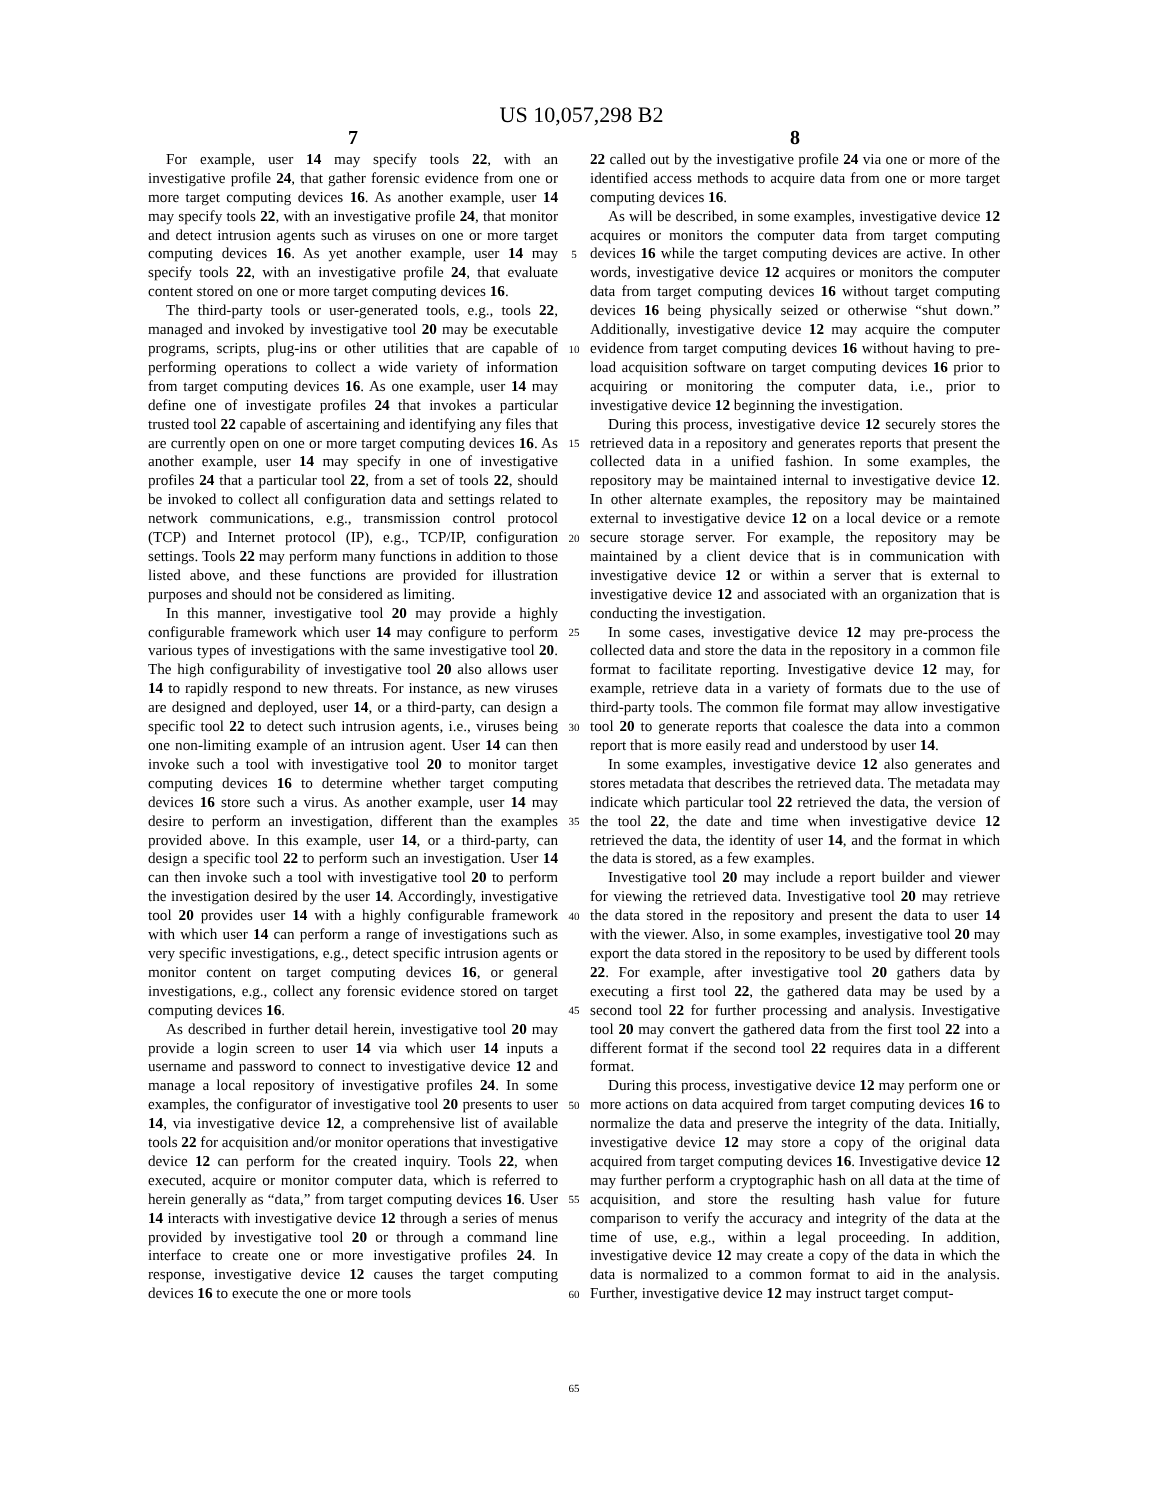US 10,057,298 B2
7
For example, user 14 may specify tools 22, with an investigative profile 24, that gather forensic evidence from one or more target computing devices 16. As another example, user 14 may specify tools 22, with an investigative profile 24, that monitor and detect intrusion agents such as viruses on one or more target computing devices 16. As yet another example, user 14 may specify tools 22, with an investigative profile 24, that evaluate content stored on one or more target computing devices 16.
The third-party tools or user-generated tools, e.g., tools 22, managed and invoked by investigative tool 20 may be executable programs, scripts, plug-ins or other utilities that are capable of performing operations to collect a wide variety of information from target computing devices 16. As one example, user 14 may define one of investigate profiles 24 that invokes a particular trusted tool 22 capable of ascertaining and identifying any files that are currently open on one or more target computing devices 16. As another example, user 14 may specify in one of investigative profiles 24 that a particular tool 22, from a set of tools 22, should be invoked to collect all configuration data and settings related to network communications, e.g., transmission control protocol (TCP) and Internet protocol (IP), e.g., TCP/IP, configuration settings. Tools 22 may perform many functions in addition to those listed above, and these functions are provided for illustration purposes and should not be considered as limiting.
In this manner, investigative tool 20 may provide a highly configurable framework which user 14 may configure to perform various types of investigations with the same investigative tool 20. The high configurability of investigative tool 20 also allows user 14 to rapidly respond to new threats. For instance, as new viruses are designed and deployed, user 14, or a third-party, can design a specific tool 22 to detect such intrusion agents, i.e., viruses being one non-limiting example of an intrusion agent. User 14 can then invoke such a tool with investigative tool 20 to monitor target computing devices 16 to determine whether target computing devices 16 store such a virus. As another example, user 14 may desire to perform an investigation, different than the examples provided above. In this example, user 14, or a third-party, can design a specific tool 22 to perform such an investigation. User 14 can then invoke such a tool with investigative tool 20 to perform the investigation desired by the user 14. Accordingly, investigative tool 20 provides user 14 with a highly configurable framework with which user 14 can perform a range of investigations such as very specific investigations, e.g., detect specific intrusion agents or monitor content on target computing devices 16, or general investigations, e.g., collect any forensic evidence stored on target computing devices 16.
As described in further detail herein, investigative tool 20 may provide a login screen to user 14 via which user 14 inputs a username and password to connect to investigative device 12 and manage a local repository of investigative profiles 24. In some examples, the configurator of investigative tool 20 presents to user 14, via investigative device 12, a comprehensive list of available tools 22 for acquisition and/or monitor operations that investigative device 12 can perform for the created inquiry. Tools 22, when executed, acquire or monitor computer data, which is referred to herein generally as “data,” from target computing devices 16. User 14 interacts with investigative device 12 through a series of menus provided by investigative tool 20 or through a command line interface to create one or more investigative profiles 24. In response, investigative device 12 causes the target computing devices 16 to execute the one or more tools
5
10
15
20
25
30
35
40
45
50
55
60
65
8
22 called out by the investigative profile 24 via one or more of the identified access methods to acquire data from one or more target computing devices 16.
As will be described, in some examples, investigative device 12 acquires or monitors the computer data from target computing devices 16 while the target computing devices are active. In other words, investigative device 12 acquires or monitors the computer data from target computing devices 16 without target computing devices 16 being physically seized or otherwise “shut down.” Additionally, investigative device 12 may acquire the computer evidence from target computing devices 16 without having to pre-load acquisition software on target computing devices 16 prior to acquiring or monitoring the computer data, i.e., prior to investigative device 12 beginning the investigation.
During this process, investigative device 12 securely stores the retrieved data in a repository and generates reports that present the collected data in a unified fashion. In some examples, the repository may be maintained internal to investigative device 12. In other alternate examples, the repository may be maintained external to investigative device 12 on a local device or a remote secure storage server. For example, the repository may be maintained by a client device that is in communication with investigative device 12 or within a server that is external to investigative device 12 and associated with an organization that is conducting the investigation.
In some cases, investigative device 12 may pre-process the collected data and store the data in the repository in a common file format to facilitate reporting. Investigative device 12 may, for example, retrieve data in a variety of formats due to the use of third-party tools. The common file format may allow investigative tool 20 to generate reports that coalesce the data into a common report that is more easily read and understood by user 14.
In some examples, investigative device 12 also generates and stores metadata that describes the retrieved data. The metadata may indicate which particular tool 22 retrieved the data, the version of the tool 22, the date and time when investigative device 12 retrieved the data, the identity of user 14, and the format in which the data is stored, as a few examples.
Investigative tool 20 may include a report builder and viewer for viewing the retrieved data. Investigative tool 20 may retrieve the data stored in the repository and present the data to user 14 with the viewer. Also, in some examples, investigative tool 20 may export the data stored in the repository to be used by different tools 22. For example, after investigative tool 20 gathers data by executing a first tool 22, the gathered data may be used by a second tool 22 for further processing and analysis. Investigative tool 20 may convert the gathered data from the first tool 22 into a different format if the second tool 22 requires data in a different format.
During this process, investigative device 12 may perform one or more actions on data acquired from target computing devices 16 to normalize the data and preserve the integrity of the data. Initially, investigative device 12 may store a copy of the original data acquired from target computing devices 16. Investigative device 12 may further perform a cryptographic hash on all data at the time of acquisition, and store the resulting hash value for future comparison to verify the accuracy and integrity of the data at the time of use, e.g., within a legal proceeding. In addition, investigative device 12 may create a copy of the data in which the data is normalized to a common format to aid in the analysis. Further, investigative device 12 may instruct target comput-